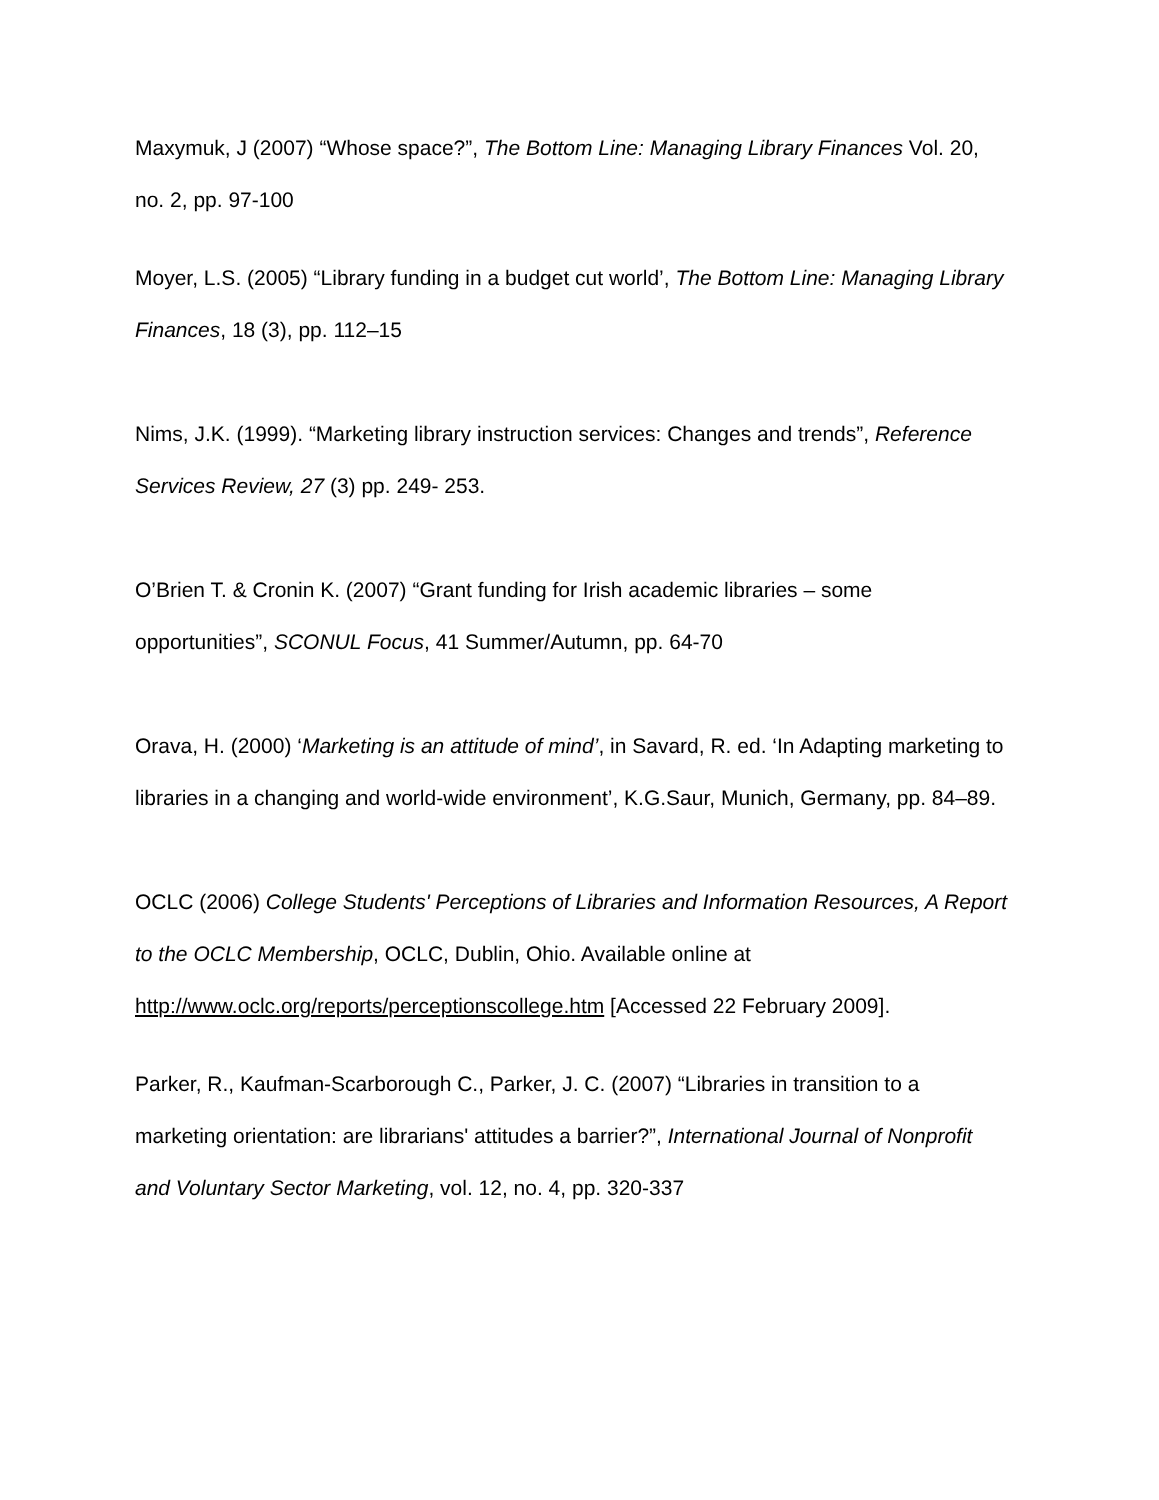Maxymuk, J (2007) “Whose space?”, The Bottom Line: Managing Library Finances Vol. 20, no. 2, pp. 97-100
Moyer, L.S. (2005) “Library funding in a budget cut world’, The Bottom Line: Managing Library Finances, 18 (3), pp. 112–15
Nims, J.K. (1999). “Marketing library instruction services: Changes and trends”, Reference Services Review, 27 (3) pp. 249- 253.
O’Brien T. & Cronin K. (2007) “Grant funding for Irish academic libraries – some opportunities”, SCONUL Focus, 41 Summer/Autumn, pp. 64-70
Orava, H. (2000) ‘Marketing is an attitude of mind’, in Savard, R. ed. ‘In Adapting marketing to libraries in a changing and world-wide environment’, K.G.Saur, Munich, Germany, pp. 84–89.
OCLC (2006) College Students' Perceptions of Libraries and Information Resources, A Report to the OCLC Membership, OCLC, Dublin, Ohio. Available online at http://www.oclc.org/reports/perceptionscollege.htm [Accessed 22 February 2009].
Parker, R., Kaufman-Scarborough C., Parker, J. C. (2007) “Libraries in transition to a marketing orientation: are librarians' attitudes a barrier?”, International Journal of Nonprofit and Voluntary Sector Marketing, vol. 12, no. 4, pp. 320-337